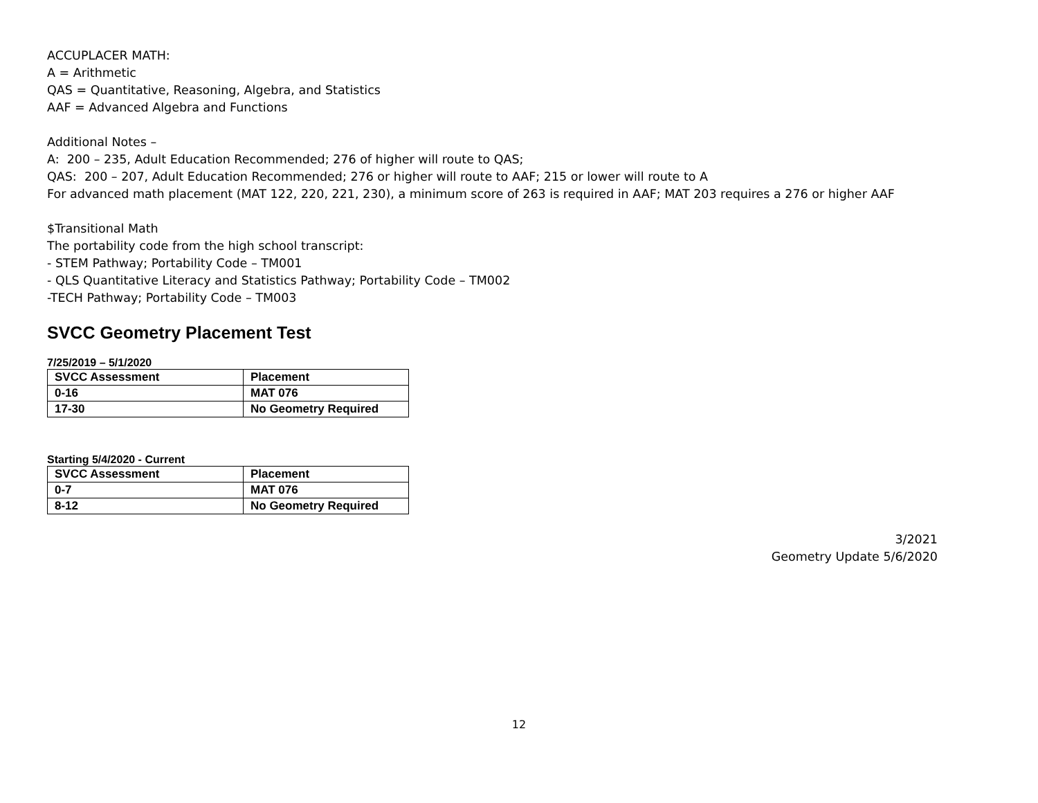ACCUPLACER MATH:
A = Arithmetic
QAS = Quantitative, Reasoning, Algebra, and Statistics
AAF = Advanced Algebra and Functions
Additional Notes –
A: 200 – 235, Adult Education Recommended; 276 of higher will route to QAS;
QAS: 200 – 207, Adult Education Recommended; 276 or higher will route to AAF; 215 or lower will route to A
For advanced math placement (MAT 122, 220, 221, 230), a minimum score of 263 is required in AAF; MAT 203 requires a 276 or higher AAF
$Transitional Math
The portability code from the high school transcript:
- STEM Pathway; Portability Code – TM001
- QLS Quantitative Literacy and Statistics Pathway; Portability Code – TM002
-TECH Pathway; Portability Code – TM003
SVCC Geometry Placement Test
7/25/2019 – 5/1/2020
| SVCC Assessment | Placement |
| 0-16 | MAT 076 |
| 17-30 | No Geometry Required |
Starting 5/4/2020 - Current
| SVCC Assessment | Placement |
| 0-7 | MAT 076 |
| 8-12 | No Geometry Required |
3/2021
Geometry Update 5/6/2020
12